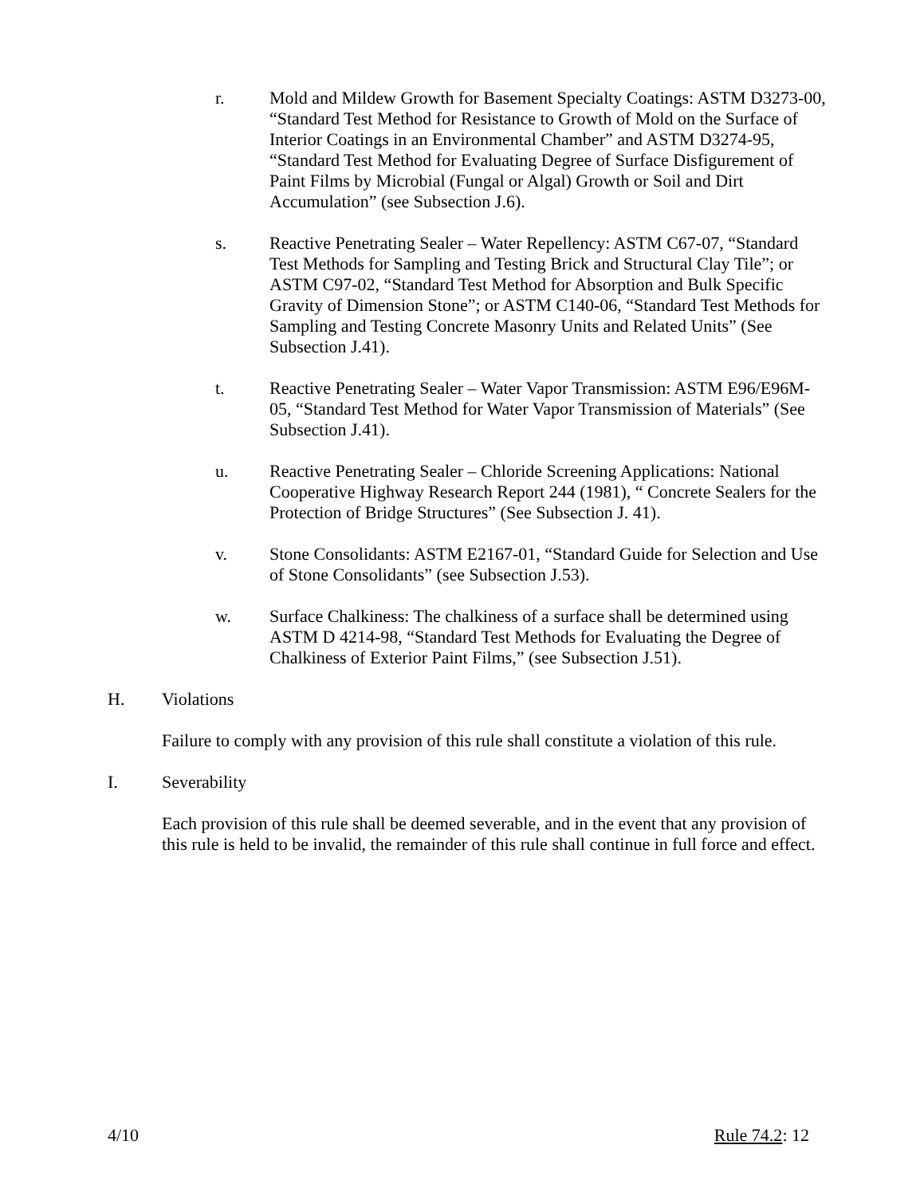r. Mold and Mildew Growth for Basement Specialty Coatings: ASTM D3273-00, “Standard Test Method for Resistance to Growth of Mold on the Surface of Interior Coatings in an Environmental Chamber” and ASTM D3274-95, “Standard Test Method for Evaluating Degree of Surface Disfigurement of Paint Films by Microbial (Fungal or Algal) Growth or Soil and Dirt Accumulation” (see Subsection J.6).
s. Reactive Penetrating Sealer – Water Repellency: ASTM C67-07, “Standard Test Methods for Sampling and Testing Brick and Structural Clay Tile”; or ASTM C97-02, “Standard Test Method for Absorption and Bulk Specific Gravity of Dimension Stone”; or ASTM C140-06, “Standard Test Methods for Sampling and Testing Concrete Masonry Units and Related Units” (See Subsection J.41).
t. Reactive Penetrating Sealer – Water Vapor Transmission: ASTM E96/E96M-05, “Standard Test Method for Water Vapor Transmission of Materials” (See Subsection J.41).
u. Reactive Penetrating Sealer – Chloride Screening Applications: National Cooperative Highway Research Report 244 (1981), “ Concrete Sealers for the Protection of Bridge Structures” (See Subsection J. 41).
v. Stone Consolidants: ASTM E2167-01, “Standard Guide for Selection and Use of Stone Consolidants” (see Subsection J.53).
w. Surface Chalkiness: The chalkiness of a surface shall be determined using ASTM D 4214-98, “Standard Test Methods for Evaluating the Degree of Chalkiness of Exterior Paint Films,” (see Subsection J.51).
H. Violations
Failure to comply with any provision of this rule shall constitute a violation of this rule.
I. Severability
Each provision of this rule shall be deemed severable, and in the event that any provision of this rule is held to be invalid, the remainder of this rule shall continue in full force and effect.
4/10 Rule 74.2: 12